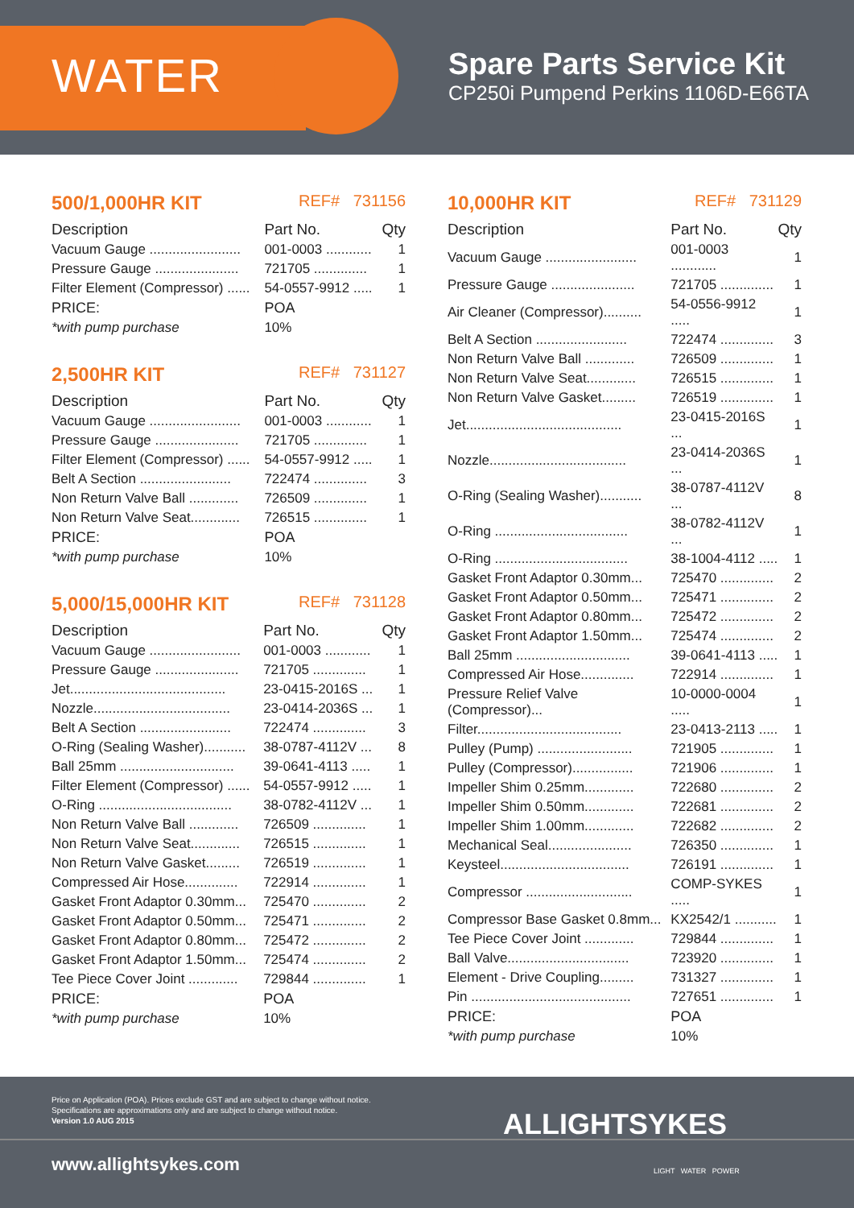WATER
Spare Parts Service Kit
CP250i Pumpend Perkins 1106D-E66TA
500/1,000HR KIT REF# 731156
| Description | Part No. | Qty |
| --- | --- | --- |
| Vacuum Gauge ........................ | 001-0003 ............ | 1 |
| Pressure Gauge ...................... | 721705 .............. | 1 |
| Filter Element (Compressor) ...... | 54-0557-9912 ..... | 1 |
| PRICE: | POA | |
| *with pump purchase | 10% | |
2,500HR KIT REF# 731127
| Description | Part No. | Qty |
| --- | --- | --- |
| Vacuum Gauge ........................ | 001-0003 ............ | 1 |
| Pressure Gauge ...................... | 721705 .............. | 1 |
| Filter Element (Compressor) ...... | 54-0557-9912 ..... | 1 |
| Belt A Section ........................ | 722474 .............. | 3 |
| Non Return Valve Ball ............. | 726509 .............. | 1 |
| Non Return Valve Seat............. | 726515 .............. | 1 |
| PRICE: | POA | |
| *with pump purchase | 10% | |
5,000/15,000HR KIT REF# 731128
| Description | Part No. | Qty |
| --- | --- | --- |
| Vacuum Gauge ........................ | 001-0003 ............ | 1 |
| Pressure Gauge ...................... | 721705 .............. | 1 |
| Jet......................................... | 23-0415-2016S ... | 1 |
| Nozzle.................................... | 23-0414-2036S ... | 1 |
| Belt A Section ........................ | 722474 .............. | 3 |
| O-Ring (Sealing Washer)........... | 38-0787-4112V ... | 8 |
| Ball 25mm .............................. | 39-0641-4113 ..... | 1 |
| Filter Element (Compressor) ...... | 54-0557-9912 ..... | 1 |
| O-Ring ................................... | 38-0782-4112V ... | 1 |
| Non Return Valve Ball ............. | 726509 .............. | 1 |
| Non Return Valve Seat............. | 726515 .............. | 1 |
| Non Return Valve Gasket......... | 726519 .............. | 1 |
| Compressed Air Hose.............. | 722914 .............. | 1 |
| Gasket Front Adaptor 0.30mm... | 725470 .............. | 2 |
| Gasket Front Adaptor 0.50mm... | 725471 .............. | 2 |
| Gasket Front Adaptor 0.80mm... | 725472 .............. | 2 |
| Gasket Front Adaptor 1.50mm... | 725474 .............. | 2 |
| Tee Piece Cover Joint ............. | 729844 .............. | 1 |
| PRICE: | POA | |
| *with pump purchase | 10% | |
10,000HR KIT REF# 731129
| Description | Part No. | Qty |
| --- | --- | --- |
| Vacuum Gauge ........................ | 001-0003 ............ | 1 |
| Pressure Gauge ...................... | 721705 .............. | 1 |
| Air Cleaner (Compressor).......... | 54-0556-9912 ..... | 1 |
| Belt A Section ........................ | 722474 .............. | 3 |
| Non Return Valve Ball ............. | 726509 .............. | 1 |
| Non Return Valve Seat............. | 726515 .............. | 1 |
| Non Return Valve Gasket......... | 726519 .............. | 1 |
| Jet......................................... | 23-0415-2016S ... | 1 |
| Nozzle.................................... | 23-0414-2036S ... | 1 |
| O-Ring (Sealing Washer)........... | 38-0787-4112V ... | 8 |
| O-Ring ................................... | 38-0782-4112V ... | 1 |
| O-Ring ................................... | 38-1004-4112 ..... | 1 |
| Gasket Front Adaptor 0.30mm... | 725470 .............. | 2 |
| Gasket Front Adaptor 0.50mm... | 725471 .............. | 2 |
| Gasket Front Adaptor 0.80mm... | 725472 .............. | 2 |
| Gasket Front Adaptor 1.50mm... | 725474 .............. | 2 |
| Ball 25mm .............................. | 39-0641-4113 ..... | 1 |
| Compressed Air Hose.............. | 722914 .............. | 1 |
| Pressure Relief Valve (Compressor)... | 10-0000-0004 ..... | 1 |
| Filter...................................... | 23-0413-2113 ..... | 1 |
| Pulley (Pump) ......................... | 721905 .............. | 1 |
| Pulley (Compressor)................ | 721906 .............. | 1 |
| Impeller Shim 0.25mm............. | 722680 .............. | 2 |
| Impeller Shim 0.50mm............. | 722681 .............. | 2 |
| Impeller Shim 1.00mm............. | 722682 .............. | 2 |
| Mechanical Seal...................... | 726350 .............. | 1 |
| Keysteel.................................. | 726191 .............. | 1 |
| Compressor ............................ | COMP-SYKES ..... | 1 |
| Compressor Base Gasket 0.8mm... | KX2542/1 ........... | 1 |
| Tee Piece Cover Joint ............. | 729844 .............. | 1 |
| Ball Valve................................ | 723920 .............. | 1 |
| Element - Drive Coupling......... | 731327 .............. | 1 |
| Pin .......................................... | 727651 .............. | 1 |
| PRICE: | POA | |
| *with pump purchase | 10% | |
Price on Application (POA). Prices exclude GST and are subject to change without notice.
Specifications are approximations only and are subject to change without notice.
Version 1.0 AUG 2015
ALLIGHTSYKES
www.allightsykes.com LIGHT WATER POWER